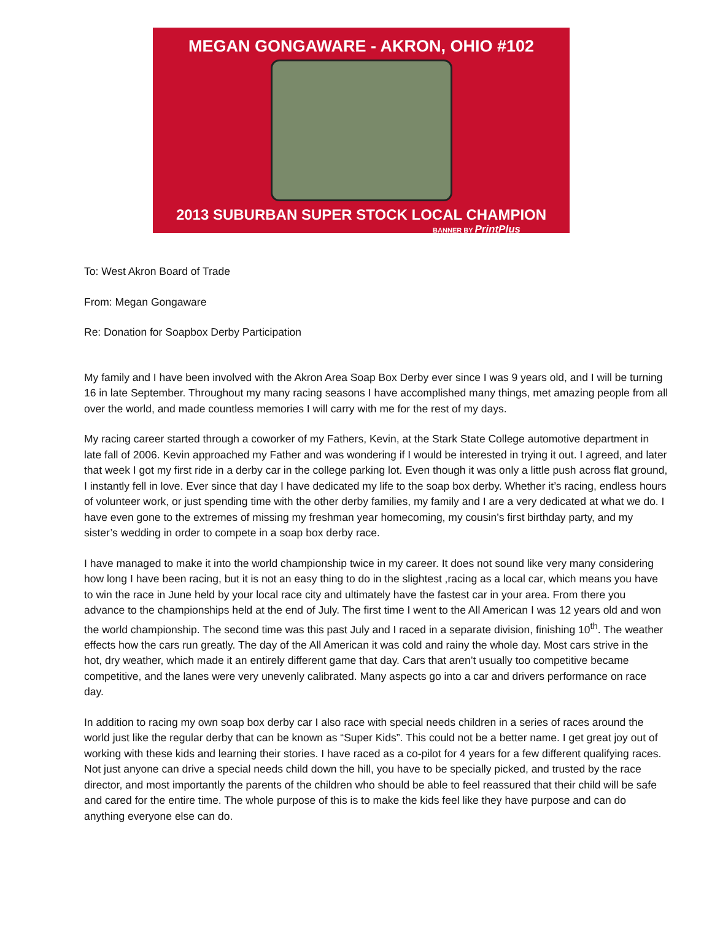MEGAN GONGAWARE - AKRON, OHIO #102
2013 SUBURBAN SUPER STOCK LOCAL CHAMPION
BANNER BY PrintPlus
To: West Akron Board of Trade
From: Megan Gongaware
Re: Donation for Soapbox Derby Participation
My family and I have been involved with the Akron Area Soap Box Derby ever since I was 9 years old, and I will be turning 16 in late September. Throughout my many racing seasons I have accomplished many things, met amazing people from all over the world, and made countless memories I will carry with me for the rest of my days.
My racing career started through a coworker of my Fathers, Kevin, at the Stark State College automotive department in late fall of 2006. Kevin approached my Father and was wondering if I would be interested in trying it out. I agreed, and later that week I got my first ride in a derby car in the college parking lot. Even though it was only a little push across flat ground, I instantly fell in love. Ever since that day I have dedicated my life to the soap box derby. Whether it’s racing, endless hours of volunteer work, or just spending time with the other derby families, my family and I are a very dedicated at what we do. I have even gone to the extremes of missing my freshman year homecoming, my cousin’s first birthday party, and my sister’s wedding in order to compete in a soap box derby race.
I have managed to make it into the world championship twice in my career. It does not sound like very many considering how long I have been racing, but it is not an easy thing to do in the slightest ,racing as a local car, which means you have to win the race in June held by your local race city and ultimately have the fastest car in your area. From there you advance to the championships held at the end of July. The first time I went to the All American I was 12 years old and won the world championship. The second time was this past July and I raced in a separate division, finishing 10<sup>th</sup>. The weather effects how the cars run greatly. The day of the All American it was cold and rainy the whole day. Most cars strive in the hot, dry weather, which made it an entirely different game that day. Cars that aren’t usually too competitive became competitive, and the lanes were very unevenly calibrated. Many aspects go into a car and drivers performance on race day.
In addition to racing my own soap box derby car I also race with special needs children in a series of races around the world just like the regular derby that can be known as “Super Kids”. This could not be a better name. I get great joy out of working with these kids and learning their stories. I have raced as a co-pilot for 4 years for a few different qualifying races. Not just anyone can drive a special needs child down the hill, you have to be specially picked, and trusted by the race director, and most importantly the parents of the children who should be able to feel reassured that their child will be safe and cared for the entire time. The whole purpose of this is to make the kids feel like they have purpose and can do anything everyone else can do.